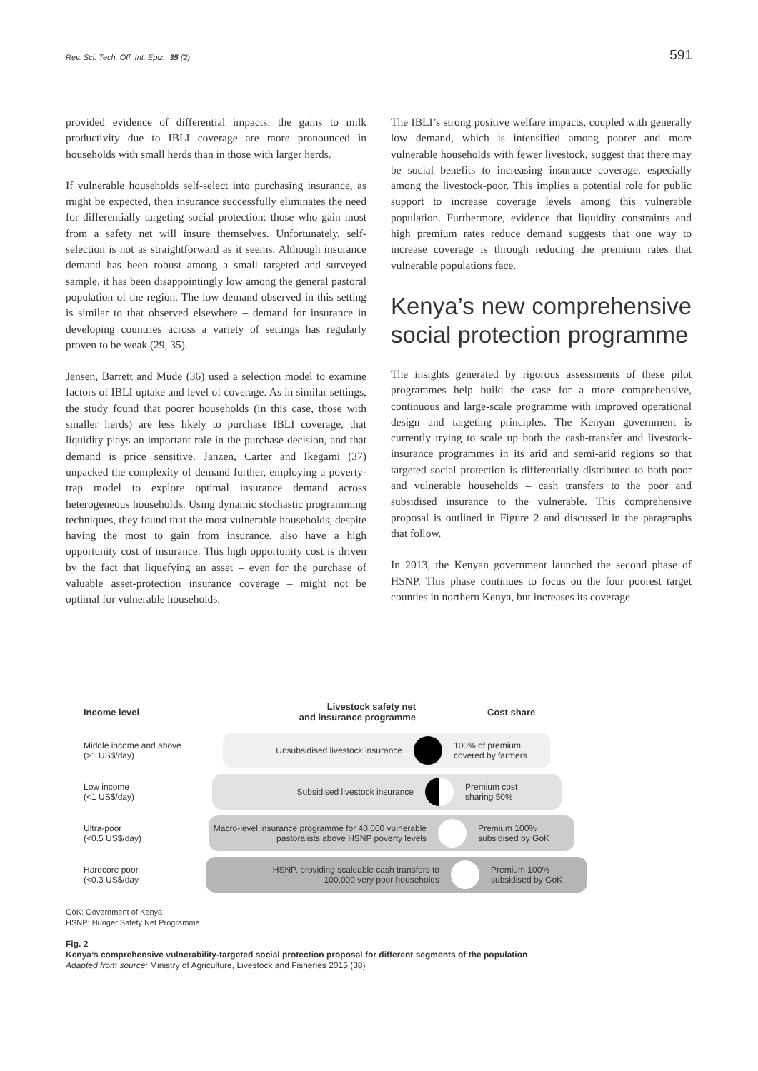Rev. Sci. Tech. Off. Int. Epiz., 35 (2)
591
provided evidence of differential impacts: the gains to milk productivity due to IBLI coverage are more pronounced in households with small herds than in those with larger herds.
If vulnerable households self-select into purchasing insurance, as might be expected, then insurance successfully eliminates the need for differentially targeting social protection: those who gain most from a safety net will insure themselves. Unfortunately, self-selection is not as straightforward as it seems. Although insurance demand has been robust among a small targeted and surveyed sample, it has been disappointingly low among the general pastoral population of the region. The low demand observed in this setting is similar to that observed elsewhere – demand for insurance in developing countries across a variety of settings has regularly proven to be weak (29, 35).
Jensen, Barrett and Mude (36) used a selection model to examine factors of IBLI uptake and level of coverage. As in similar settings, the study found that poorer households (in this case, those with smaller herds) are less likely to purchase IBLI coverage, that liquidity plays an important role in the purchase decision, and that demand is price sensitive. Janzen, Carter and Ikegami (37) unpacked the complexity of demand further, employing a poverty-trap model to explore optimal insurance demand across heterogeneous households. Using dynamic stochastic programming techniques, they found that the most vulnerable households, despite having the most to gain from insurance, also have a high opportunity cost of insurance. This high opportunity cost is driven by the fact that liquefying an asset – even for the purchase of valuable asset-protection insurance coverage – might not be optimal for vulnerable households.
The IBLI’s strong positive welfare impacts, coupled with generally low demand, which is intensified among poorer and more vulnerable households with fewer livestock, suggest that there may be social benefits to increasing insurance coverage, especially among the livestock-poor. This implies a potential role for public support to increase coverage levels among this vulnerable population. Furthermore, evidence that liquidity constraints and high premium rates reduce demand suggests that one way to increase coverage is through reducing the premium rates that vulnerable populations face.
Kenya’s new comprehensive social protection programme
The insights generated by rigorous assessments of these pilot programmes help build the case for a more comprehensive, continuous and large-scale programme with improved operational design and targeting principles. The Kenyan government is currently trying to scale up both the cash-transfer and livestock-insurance programmes in its arid and semi-arid regions so that targeted social protection is differentially distributed to both poor and vulnerable households – cash transfers to the poor and subsidised insurance to the vulnerable. This comprehensive proposal is outlined in Figure 2 and discussed in the paragraphs that follow.
In 2013, the Kenyan government launched the second phase of HSNP. This phase continues to focus on the four poorest target counties in northern Kenya, but increases its coverage
Income level
Livestock safety net
and insurance programme
Cost share
Middle income and above
(>1 US$/day)
Unsubsidised livestock insurance
100% of premium
covered by farmers
Low income
(<1 US$/day)
Subsidised livestock insurance
Premium cost
sharing 50%
Ultra-poor
(<0.5 US$/day)
Macro-level insurance programme for 40,000 vulnerable
pastoralists above HSNP poverty levels
Premium 100%
subsidised by GoK
Hardcore poor
(<0.3 US$/day
HSNP, providing scaleable cash transfers to
100,000 very poor households
Premium 100%
subsidised by GoK
GoK: Government of Kenya
HSNP: Hunger Safety Net Programme
Fig. 2
Kenya’s comprehensive vulnerability-targeted social protection proposal for different segments of the population
Adapted from source: Ministry of Agriculture, Livestock and Fisheries 2015 (38)